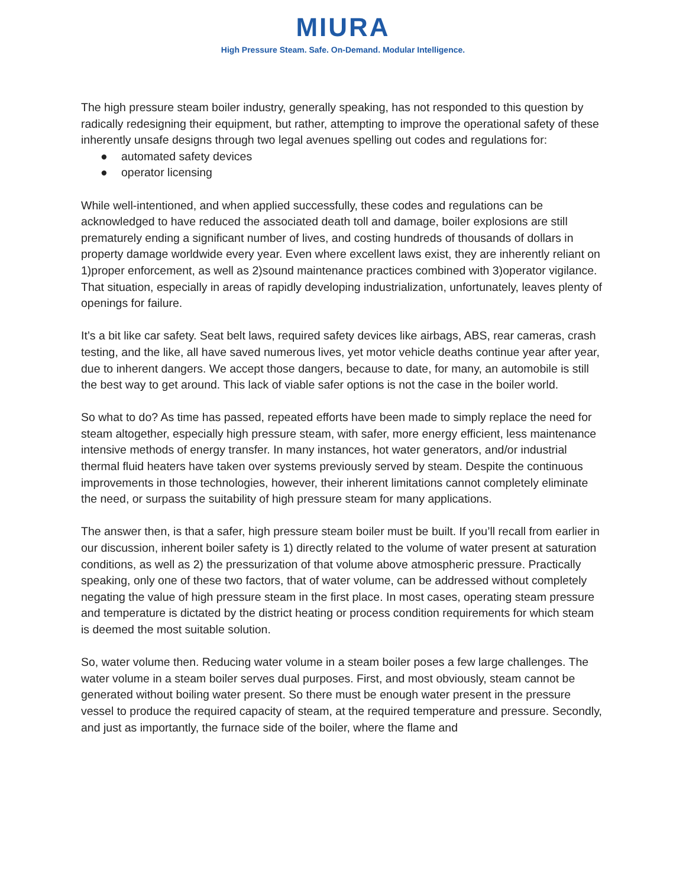MIURA
High Pressure Steam. Safe. On-Demand. Modular Intelligence.
The high pressure steam boiler industry, generally speaking, has not responded to this question by radically redesigning their equipment, but rather, attempting to improve the operational safety of these inherently unsafe designs through two legal avenues spelling out codes and regulations for:
● automated safety devices
● operator licensing
While well-intentioned, and when applied successfully, these codes and regulations can be acknowledged to have reduced the associated death toll and damage, boiler explosions are still prematurely ending a significant number of lives, and costing hundreds of thousands of dollars in property damage worldwide every year. Even where excellent laws exist, they are inherently reliant on 1)proper enforcement, as well as 2)sound maintenance practices combined with 3)operator vigilance. That situation, especially in areas of rapidly developing industrialization, unfortunately, leaves plenty of openings for failure.
It’s a bit like car safety. Seat belt laws, required safety devices like airbags, ABS, rear cameras, crash testing, and the like, all have saved numerous lives, yet motor vehicle deaths continue year after year, due to inherent dangers. We accept those dangers, because to date, for many, an automobile is still the best way to get around. This lack of viable safer options is not the case in the boiler world.
So what to do? As time has passed, repeated efforts have been made to simply replace the need for steam altogether, especially high pressure steam, with safer, more energy efficient, less maintenance intensive methods of energy transfer. In many instances, hot water generators, and/or industrial thermal fluid heaters have taken over systems previously served by steam. Despite the continuous improvements in those technologies, however, their inherent limitations cannot completely eliminate the need, or surpass the suitability of high pressure steam for many applications.
The answer then, is that a safer, high pressure steam boiler must be built. If you’ll recall from earlier in our discussion, inherent boiler safety is 1) directly related to the volume of water present at saturation conditions, as well as 2) the pressurization of that volume above atmospheric pressure. Practically speaking, only one of these two factors, that of water volume, can be addressed without completely negating the value of high pressure steam in the first place. In most cases, operating steam pressure and temperature is dictated by the district heating or process condition requirements for which steam is deemed the most suitable solution.
So, water volume then. Reducing water volume in a steam boiler poses a few large challenges. The water volume in a steam boiler serves dual purposes. First, and most obviously, steam cannot be generated without boiling water present. So there must be enough water present in the pressure vessel to produce the required capacity of steam, at the required temperature and pressure. Secondly, and just as importantly, the furnace side of the boiler, where the flame and